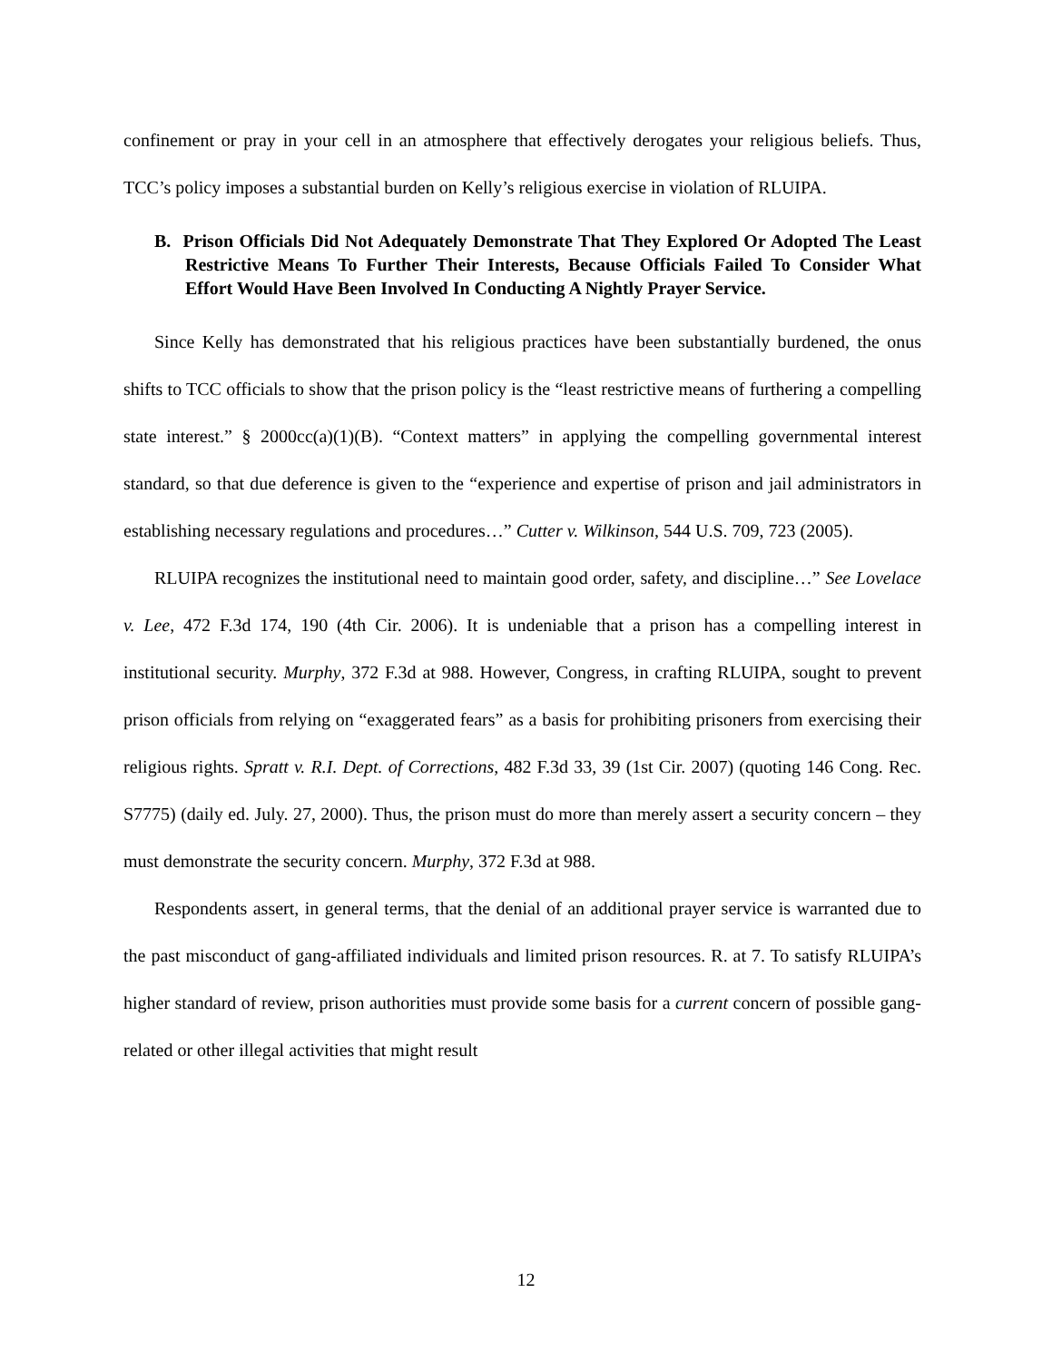confinement or pray in your cell in an atmosphere that effectively derogates your religious beliefs. Thus, TCC’s policy imposes a substantial burden on Kelly’s religious exercise in violation of RLUIPA.
B. Prison Officials Did Not Adequately Demonstrate That They Explored Or Adopted The Least Restrictive Means To Further Their Interests, Because Officials Failed To Consider What Effort Would Have Been Involved In Conducting A Nightly Prayer Service.
Since Kelly has demonstrated that his religious practices have been substantially burdened, the onus shifts to TCC officials to show that the prison policy is the “least restrictive means of furthering a compelling state interest.” § 2000cc(a)(1)(B). “Context matters” in applying the compelling governmental interest standard, so that due deference is given to the “experience and expertise of prison and jail administrators in establishing necessary regulations and procedures…” Cutter v. Wilkinson, 544 U.S. 709, 723 (2005).
RLUIPA recognizes the institutional need to maintain good order, safety, and discipline…” See Lovelace v. Lee, 472 F.3d 174, 190 (4th Cir. 2006). It is undeniable that a prison has a compelling interest in institutional security. Murphy, 372 F.3d at 988. However, Congress, in crafting RLUIPA, sought to prevent prison officials from relying on “exaggerated fears” as a basis for prohibiting prisoners from exercising their religious rights. Spratt v. R.I. Dept. of Corrections, 482 F.3d 33, 39 (1st Cir. 2007) (quoting 146 Cong. Rec. S7775) (daily ed. July. 27, 2000). Thus, the prison must do more than merely assert a security concern – they must demonstrate the security concern. Murphy, 372 F.3d at 988.
Respondents assert, in general terms, that the denial of an additional prayer service is warranted due to the past misconduct of gang-affiliated individuals and limited prison resources. R. at 7. To satisfy RLUIPA’s higher standard of review, prison authorities must provide some basis for a current concern of possible gang-related or other illegal activities that might result
12